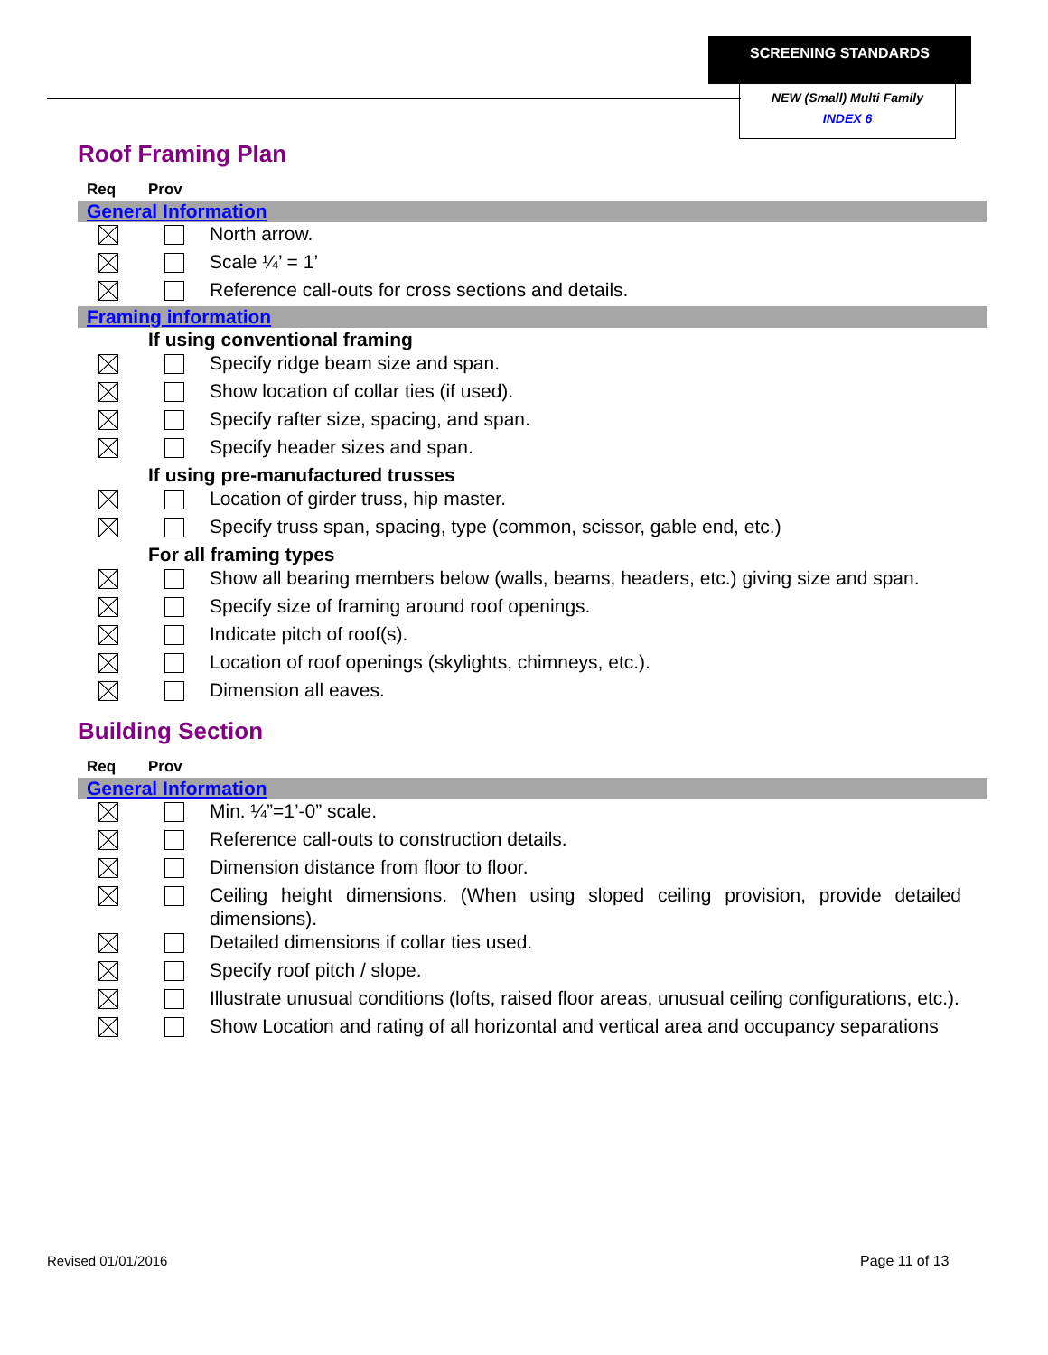SCREENING STANDARDS
NEW (Small) Multi Family
INDEX 6
Roof Framing Plan
| Req | Prov | |
| --- | --- | --- |
| General Information | | |
| | | North arrow. |
| | | Scale ¼’ = 1’ |
| | | Reference call-outs for cross sections and details. |
| Framing information | | |
| | If using conventional framing | |
| | | Specify ridge beam size and span. |
| | | Show location of collar ties (if used). |
| | | Specify rafter size, spacing, and span. |
| | | Specify header sizes and span. |
| | If using pre-manufactured trusses | |
| | | Location of girder truss, hip master. |
| | | Specify truss span, spacing, type (common, scissor, gable end, etc.) |
| | For all framing types | |
| | | Show all bearing members below (walls, beams, headers, etc.) giving size and span. |
| | | Specify size of framing around roof openings. |
| | | Indicate pitch of roof(s). |
| | | Location of roof openings (skylights, chimneys, etc.). |
| | | Dimension all eaves. |
Building Section
| Req | Prov | |
| --- | --- | --- |
| General Information | | |
| | | Min. ¼”=1’-0” scale. |
| | | Reference call-outs to construction details. |
| | | Dimension distance from floor to floor. |
| | | Ceiling height dimensions. (When using sloped ceiling provision, provide detailed dimensions). |
| | | Detailed dimensions if collar ties used. |
| | | Specify roof pitch / slope. |
| | | Illustrate unusual conditions (lofts, raised floor areas, unusual ceiling configurations, etc.). |
| | | Show Location and rating of all horizontal and vertical area and occupancy separations |
Revised 01/01/2016 Page 11 of 13